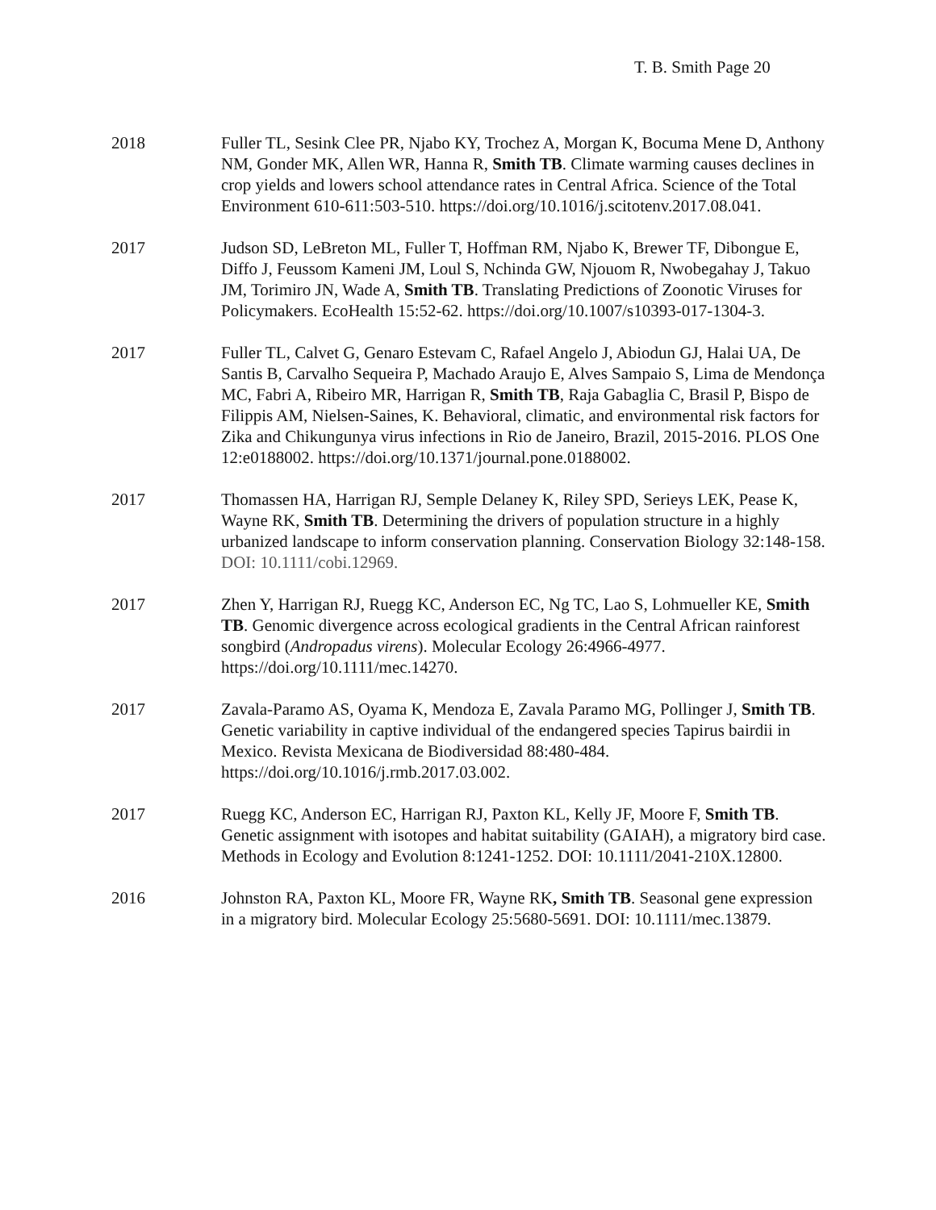T. B. Smith Page 20
2018 Fuller TL, Sesink Clee PR, Njabo KY, Trochez A, Morgan K, Bocuma Mene D, Anthony NM, Gonder MK, Allen WR, Hanna R, Smith TB. Climate warming causes declines in crop yields and lowers school attendance rates in Central Africa. Science of the Total Environment 610-611:503-510. https://doi.org/10.1016/j.scitotenv.2017.08.041.
2017 Judson SD, LeBreton ML, Fuller T, Hoffman RM, Njabo K, Brewer TF, Dibongue E, Diffo J, Feussom Kameni JM, Loul S, Nchinda GW, Njouom R, Nwobegahay J, Takuo JM, Torimiro JN, Wade A, Smith TB. Translating Predictions of Zoonotic Viruses for Policymakers. EcoHealth 15:52-62. https://doi.org/10.1007/s10393-017-1304-3.
2017 Fuller TL, Calvet G, Genaro Estevam C, Rafael Angelo J, Abiodun GJ, Halai UA, De Santis B, Carvalho Sequeira P, Machado Araujo E, Alves Sampaio S, Lima de Mendonça MC, Fabri A, Ribeiro MR, Harrigan R, Smith TB, Raja Gabaglia C, Brasil P, Bispo de Filippis AM, Nielsen-Saines, K. Behavioral, climatic, and environmental risk factors for Zika and Chikungunya virus infections in Rio de Janeiro, Brazil, 2015-2016. PLOS One 12:e0188002. https://doi.org/10.1371/journal.pone.0188002.
2017 Thomassen HA, Harrigan RJ, Semple Delaney K, Riley SPD, Serieys LEK, Pease K, Wayne RK, Smith TB. Determining the drivers of population structure in a highly urbanized landscape to inform conservation planning. Conservation Biology 32:148-158. DOI: 10.1111/cobi.12969.
2017 Zhen Y, Harrigan RJ, Ruegg KC, Anderson EC, Ng TC, Lao S, Lohmueller KE, Smith TB. Genomic divergence across ecological gradients in the Central African rainforest songbird (Andropadus virens). Molecular Ecology 26:4966-4977. https://doi.org/10.1111/mec.14270.
2017 Zavala-Paramo AS, Oyama K, Mendoza E, Zavala Paramo MG, Pollinger J, Smith TB. Genetic variability in captive individual of the endangered species Tapirus bairdii in Mexico. Revista Mexicana de Biodiversidad 88:480-484. https://doi.org/10.1016/j.rmb.2017.03.002.
2017 Ruegg KC, Anderson EC, Harrigan RJ, Paxton KL, Kelly JF, Moore F, Smith TB. Genetic assignment with isotopes and habitat suitability (GAIAH), a migratory bird case. Methods in Ecology and Evolution 8:1241-1252. DOI: 10.1111/2041-210X.12800.
2016 Johnston RA, Paxton KL, Moore FR, Wayne RK, Smith TB. Seasonal gene expression in a migratory bird. Molecular Ecology 25:5680-5691. DOI: 10.1111/mec.13879.